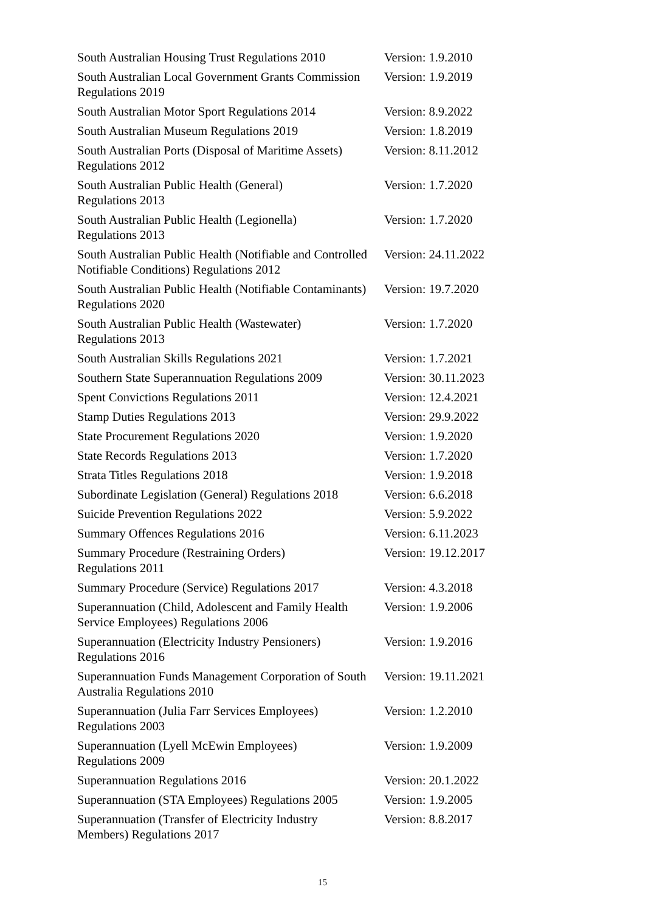| South Australian Housing Trust Regulations 2010 | Version: 1.9.2010 |
| South Australian Local Government Grants Commission Regulations 2019 | Version: 1.9.2019 |
| South Australian Motor Sport Regulations 2014 | Version: 8.9.2022 |
| South Australian Museum Regulations 2019 | Version: 1.8.2019 |
| South Australian Ports (Disposal of Maritime Assets) Regulations 2012 | Version: 8.11.2012 |
| South Australian Public Health (General) Regulations 2013 | Version: 1.7.2020 |
| South Australian Public Health (Legionella) Regulations 2013 | Version: 1.7.2020 |
| South Australian Public Health (Notifiable and Controlled Notifiable Conditions) Regulations 2012 | Version: 24.11.2022 |
| South Australian Public Health (Notifiable Contaminants) Regulations 2020 | Version: 19.7.2020 |
| South Australian Public Health (Wastewater) Regulations 2013 | Version: 1.7.2020 |
| South Australian Skills Regulations 2021 | Version: 1.7.2021 |
| Southern State Superannuation Regulations 2009 | Version: 30.11.2023 |
| Spent Convictions Regulations 2011 | Version: 12.4.2021 |
| Stamp Duties Regulations 2013 | Version: 29.9.2022 |
| State Procurement Regulations 2020 | Version: 1.9.2020 |
| State Records Regulations 2013 | Version: 1.7.2020 |
| Strata Titles Regulations 2018 | Version: 1.9.2018 |
| Subordinate Legislation (General) Regulations 2018 | Version: 6.6.2018 |
| Suicide Prevention Regulations 2022 | Version: 5.9.2022 |
| Summary Offences Regulations 2016 | Version: 6.11.2023 |
| Summary Procedure (Restraining Orders) Regulations 2011 | Version: 19.12.2017 |
| Summary Procedure (Service) Regulations 2017 | Version: 4.3.2018 |
| Superannuation (Child, Adolescent and Family Health Service Employees) Regulations 2006 | Version: 1.9.2006 |
| Superannuation (Electricity Industry Pensioners) Regulations 2016 | Version: 1.9.2016 |
| Superannuation Funds Management Corporation of South Australia Regulations 2010 | Version: 19.11.2021 |
| Superannuation (Julia Farr Services Employees) Regulations 2003 | Version: 1.2.2010 |
| Superannuation (Lyell McEwin Employees) Regulations 2009 | Version: 1.9.2009 |
| Superannuation Regulations 2016 | Version: 20.1.2022 |
| Superannuation (STA Employees) Regulations 2005 | Version: 1.9.2005 |
| Superannuation (Transfer of Electricity Industry Members) Regulations 2017 | Version: 8.8.2017 |
15